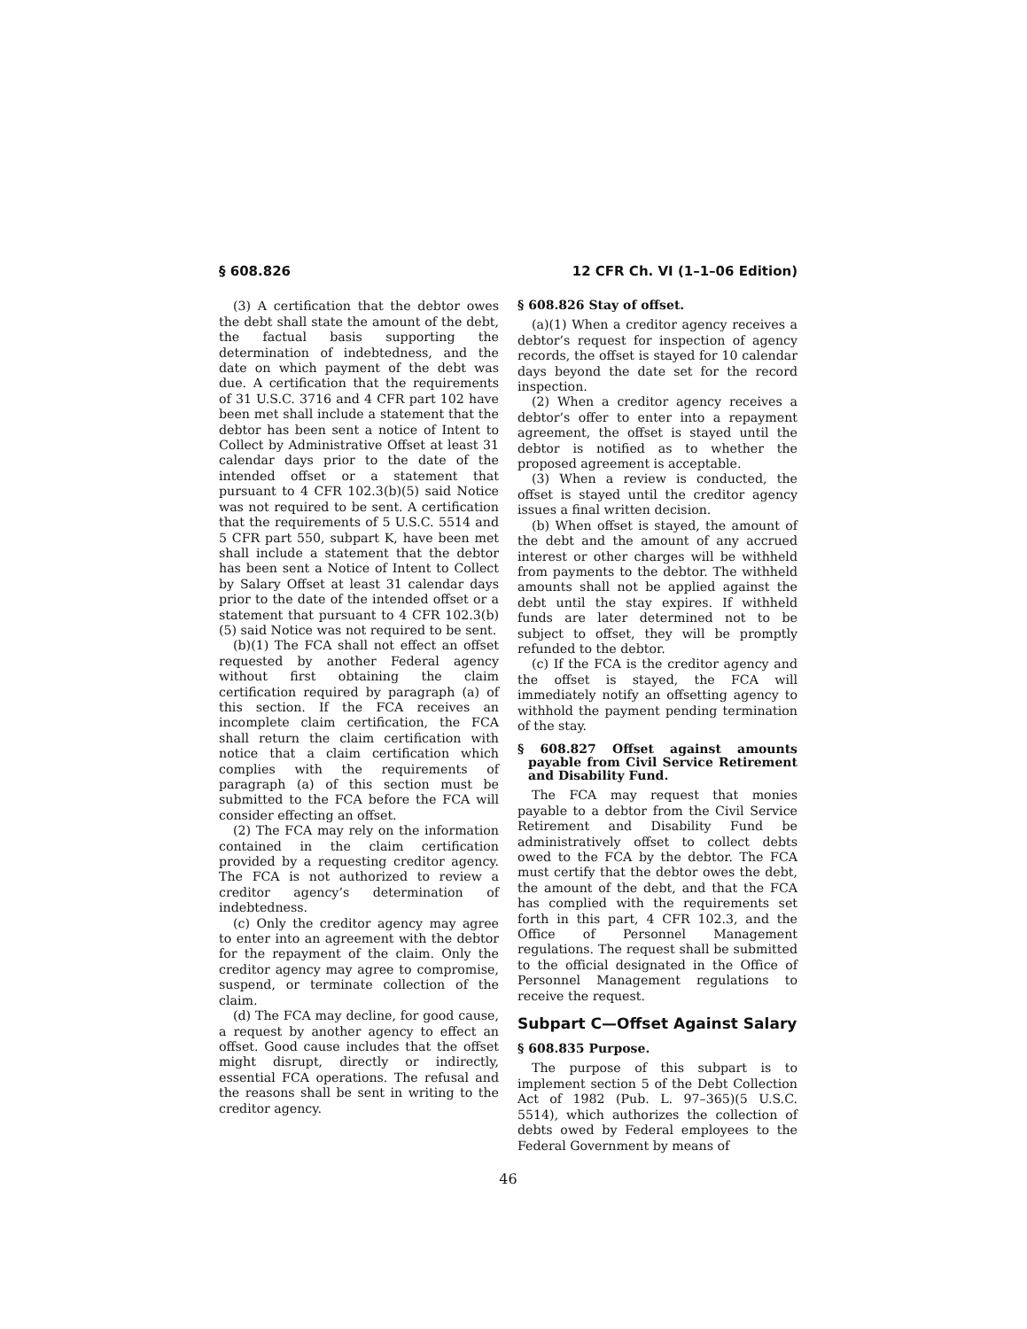§ 608.826 12 CFR Ch. VI (1–1–06 Edition)
(3) A certification that the debtor owes the debt shall state the amount of the debt, the factual basis supporting the determination of indebtedness, and the date on which payment of the debt was due. A certification that the requirements of 31 U.S.C. 3716 and 4 CFR part 102 have been met shall include a statement that the debtor has been sent a notice of Intent to Collect by Administrative Offset at least 31 calendar days prior to the date of the intended offset or a statement that pursuant to 4 CFR 102.3(b)(5) said Notice was not required to be sent. A certification that the requirements of 5 U.S.C. 5514 and 5 CFR part 550, subpart K, have been met shall include a statement that the debtor has been sent a Notice of Intent to Collect by Salary Offset at least 31 calendar days prior to the date of the intended offset or a statement that pursuant to 4 CFR 102.3(b)(5) said Notice was not required to be sent.
(b)(1) The FCA shall not effect an offset requested by another Federal agency without first obtaining the claim certification required by paragraph (a) of this section. If the FCA receives an incomplete claim certification, the FCA shall return the claim certification with notice that a claim certification which complies with the requirements of paragraph (a) of this section must be submitted to the FCA before the FCA will consider effecting an offset.
(2) The FCA may rely on the information contained in the claim certification provided by a requesting creditor agency. The FCA is not authorized to review a creditor agency’s determination of indebtedness.
(c) Only the creditor agency may agree to enter into an agreement with the debtor for the repayment of the claim. Only the creditor agency may agree to compromise, suspend, or terminate collection of the claim.
(d) The FCA may decline, for good cause, a request by another agency to effect an offset. Good cause includes that the offset might disrupt, directly or indirectly, essential FCA operations. The refusal and the reasons shall be sent in writing to the creditor agency.
§ 608.826 Stay of offset.
(a)(1) When a creditor agency receives a debtor’s request for inspection of agency records, the offset is stayed for 10 calendar days beyond the date set for the record inspection.
(2) When a creditor agency receives a debtor’s offer to enter into a repayment agreement, the offset is stayed until the debtor is notified as to whether the proposed agreement is acceptable.
(3) When a review is conducted, the offset is stayed until the creditor agency issues a final written decision.
(b) When offset is stayed, the amount of the debt and the amount of any accrued interest or other charges will be withheld from payments to the debtor. The withheld amounts shall not be applied against the debt until the stay expires. If withheld funds are later determined not to be subject to offset, they will be promptly refunded to the debtor.
(c) If the FCA is the creditor agency and the offset is stayed, the FCA will immediately notify an offsetting agency to withhold the payment pending termination of the stay.
§ 608.827 Offset against amounts payable from Civil Service Retirement and Disability Fund.
The FCA may request that monies payable to a debtor from the Civil Service Retirement and Disability Fund be administratively offset to collect debts owed to the FCA by the debtor. The FCA must certify that the debtor owes the debt, the amount of the debt, and that the FCA has complied with the requirements set forth in this part, 4 CFR 102.3, and the Office of Personnel Management regulations. The request shall be submitted to the official designated in the Office of Personnel Management regulations to receive the request.
Subpart C—Offset Against Salary
§ 608.835 Purpose.
The purpose of this subpart is to implement section 5 of the Debt Collection Act of 1982 (Pub. L. 97–365)(5 U.S.C. 5514), which authorizes the collection of debts owed by Federal employees to the Federal Government by means of
46